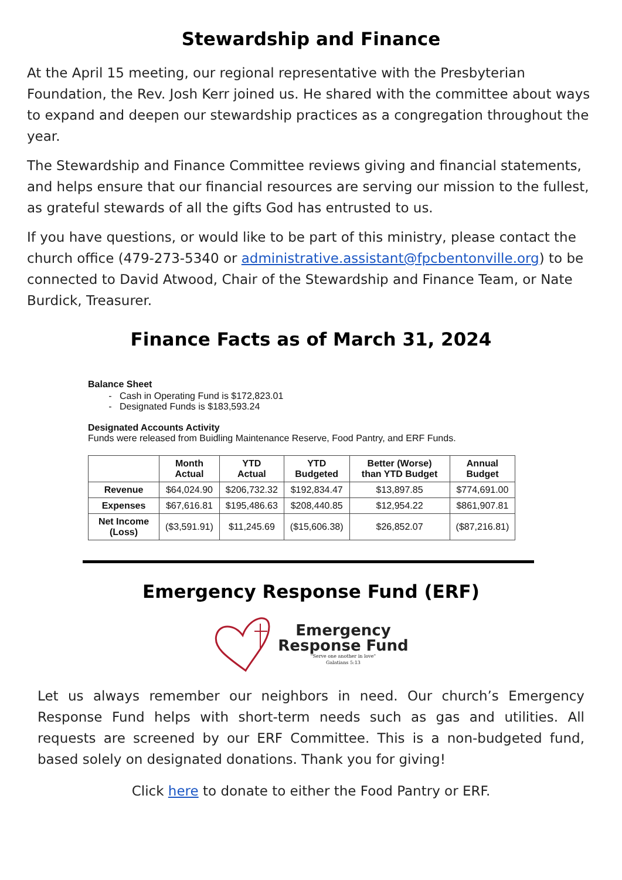Stewardship and Finance
At the April 15 meeting, our regional representative with the Presbyterian Foundation, the Rev. Josh Kerr joined us. He shared with the committee about ways to expand and deepen our stewardship practices as a congregation throughout the year.
The Stewardship and Finance Committee reviews giving and financial statements, and helps ensure that our financial resources are serving our mission to the fullest, as grateful stewards of all the gifts God has entrusted to us.
If you have questions, or would like to be part of this ministry, please contact the church office (479-273-5340 or administrative.assistant@fpcbentonville.org) to be connected to David Atwood, Chair of the Stewardship and Finance Team, or Nate Burdick, Treasurer.
Finance Facts as of March 31, 2024
Balance Sheet
Cash in Operating Fund is $172,823.01
Designated Funds is $183,593.24
Designated Accounts Activity
Funds were released from Buidling Maintenance Reserve, Food Pantry, and ERF Funds.
| | Month Actual | YTD Actual | YTD Budgeted | Better (Worse) than YTD Budget | Annual Budget |
| --- | --- | --- | --- | --- | --- |
| Revenue | $64,024.90 | $206,732.32 | $192,834.47 | $13,897.85 | $774,691.00 |
| Expenses | $67,616.81 | $195,486.63 | $208,440.85 | $12,954.22 | $861,907.81 |
| Net Income (Loss) | ($3,591.91) | $11,245.69 | ($15,606.38) | $26,852.07 | ($87,216.81) |
Emergency Response Fund (ERF)
Emergency
Response Fund
"Serve one another in love"
Galatians 5:13
Let us always remember our neighbors in need. Our church’s Emergency Response Fund helps with short-term needs such as gas and utilities. All requests are screened by our ERF Committee. This is a non-budgeted fund, based solely on designated donations. Thank you for giving!
Click here to donate to either the Food Pantry or ERF.